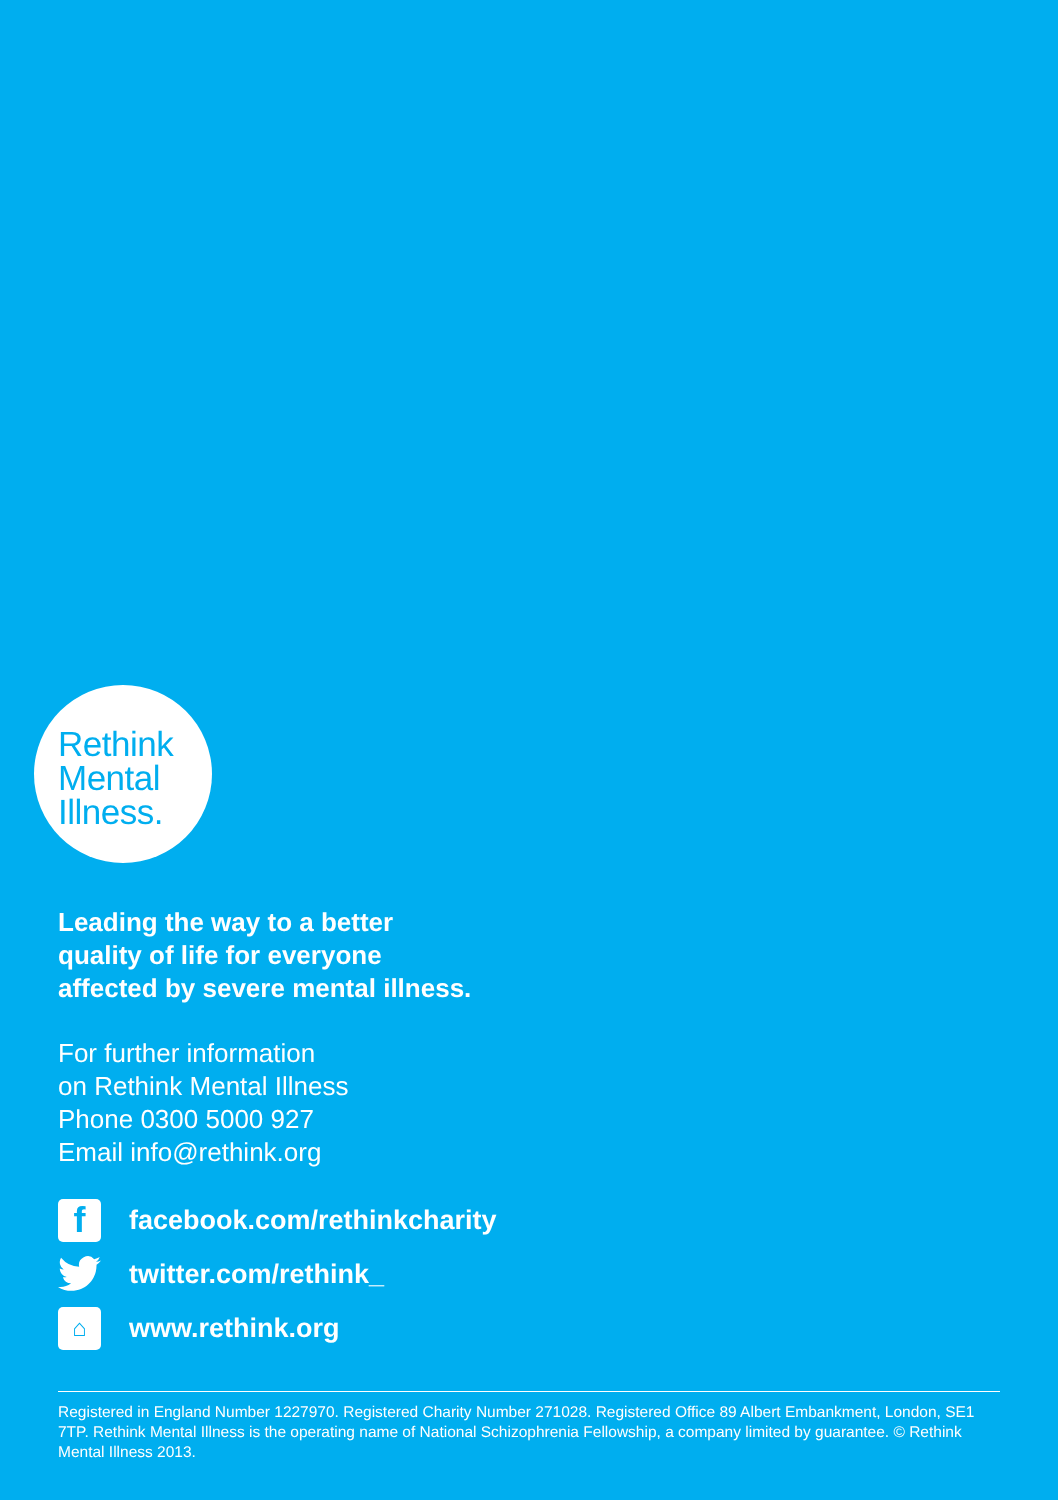Rethink
Mental
Illness.
Leading the way to a better
quality of life for everyone
affected by severe mental illness.
For further information
on Rethink Mental Illness
Phone 0300 5000 927
Email info@rethink.org
f
facebook.com/rethinkcharity
twitter.com/rethink_
⌂
www.rethink.org
Registered in England Number 1227970. Registered Charity Number 271028. Registered Office 89 Albert Embankment, London, SE1 7TP. Rethink Mental Illness is the operating name of National Schizophrenia Fellowship, a company limited by guarantee. © Rethink Mental Illness 2013.